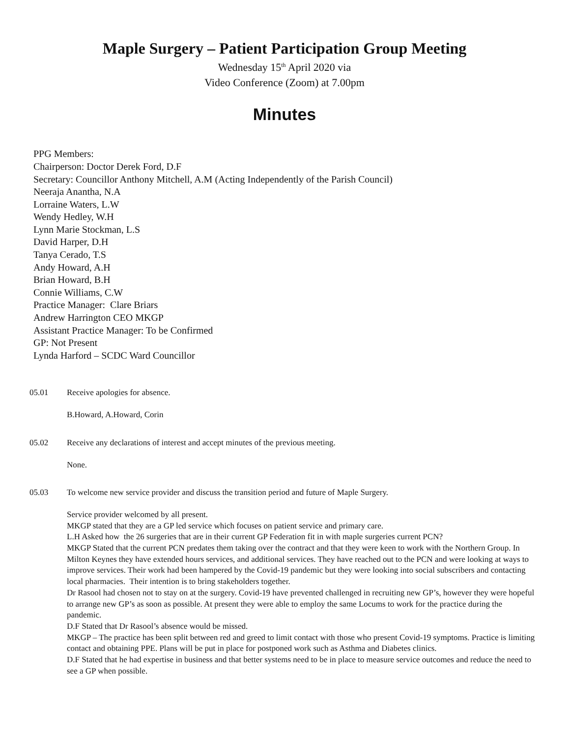Maple Surgery – Patient Participation Group Meeting
Wednesday 15<sup>th</sup> April 2020 via
Video Conference (Zoom) at 7.00pm
Minutes
PPG Members:
Chairperson: Doctor Derek Ford, D.F
Secretary: Councillor Anthony Mitchell, A.M (Acting Independently of the Parish Council)
Neeraja Anantha, N.A
Lorraine Waters, L.W
Wendy Hedley, W.H
Lynn Marie Stockman, L.S
David Harper, D.H
Tanya Cerado, T.S
Andy Howard, A.H
Brian Howard, B.H
Connie Williams, C.W
Practice Manager: Clare Briars
Andrew Harrington CEO MKGP
Assistant Practice Manager: To be Confirmed
GP: Not Present
Lynda Harford – SCDC Ward Councillor
05.01 Receive apologies for absence.
B.Howard, A.Howard, Corin
05.02 Receive any declarations of interest and accept minutes of the previous meeting.
None.
05.03 To welcome new service provider and discuss the transition period and future of Maple Surgery.
Service provider welcomed by all present.
MKGP stated that they are a GP led service which focuses on patient service and primary care.
L.H Asked how the 26 surgeries that are in their current GP Federation fit in with maple surgeries current PCN?
MKGP Stated that the current PCN predates them taking over the contract and that they were keen to work with the Northern Group. In Milton Keynes they have extended hours services, and additional services. They have reached out to the PCN and were looking at ways to improve services. Their work had been hampered by the Covid-19 pandemic but they were looking into social subscribers and contacting local pharmacies. Their intention is to bring stakeholders together.
Dr Rasool had chosen not to stay on at the surgery. Covid-19 have prevented challenged in recruiting new GP’s, however they were hopeful to arrange new GP’s as soon as possible. At present they were able to employ the same Locums to work for the practice during the pandemic.
D.F Stated that Dr Rasool’s absence would be missed.
MKGP – The practice has been split between red and greed to limit contact with those who present Covid-19 symptoms. Practice is limiting contact and obtaining PPE. Plans will be put in place for postponed work such as Asthma and Diabetes clinics.
D.F Stated that he had expertise in business and that better systems need to be in place to measure service outcomes and reduce the need to see a GP when possible.